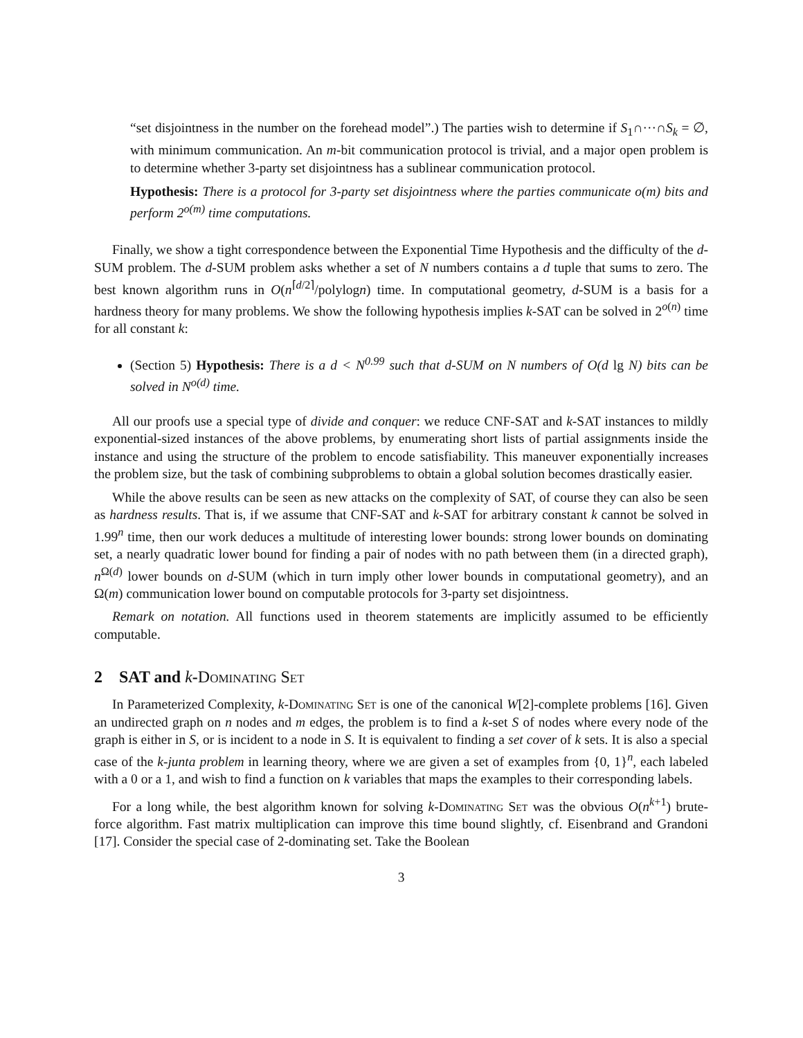“set disjointness in the number on the forehead model”.) The parties wish to determine if S<sub>1</sub>∩···∩S<sub>k</sub> = ∅, with minimum communication. An m-bit communication protocol is trivial, and a major open problem is to determine whether 3-party set disjointness has a sublinear communication protocol.
Hypothesis: There is a protocol for 3-party set disjointness where the parties communicate o(m) bits and perform 2<sup>o(m)</sup> time computations.
Finally, we show a tight correspondence between the Exponential Time Hypothesis and the difficulty of the d-SUM problem. The d-SUM problem asks whether a set of N numbers contains a d tuple that sums to zero. The best known algorithm runs in O(n<sup>⌈d/2⌉</sup>/polylogn) time. In computational geometry, d-SUM is a basis for a hardness theory for many problems. We show the following hypothesis implies k-SAT can be solved in 2<sup>o(n)</sup> time for all constant k:
(Section 5) Hypothesis: There is a d < N<sup>0.99</sup> such that d-SUM on N numbers of O(d lg N) bits can be solved in N<sup>o(d)</sup> time.
All our proofs use a special type of divide and conquer: we reduce CNF-SAT and k-SAT instances to mildly exponential-sized instances of the above problems, by enumerating short lists of partial assignments inside the instance and using the structure of the problem to encode satisfiability. This maneuver exponentially increases the problem size, but the task of combining subproblems to obtain a global solution becomes drastically easier.
While the above results can be seen as new attacks on the complexity of SAT, of course they can also be seen as hardness results. That is, if we assume that CNF-SAT and k-SAT for arbitrary constant k cannot be solved in 1.99<sup>n</sup> time, then our work deduces a multitude of interesting lower bounds: strong lower bounds on dominating set, a nearly quadratic lower bound for finding a pair of nodes with no path between them (in a directed graph), n<sup>Ω(d)</sup> lower bounds on d-SUM (which in turn imply other lower bounds in computational geometry), and an Ω(m) communication lower bound on computable protocols for 3-party set disjointness.
Remark on notation. All functions used in theorem statements are implicitly assumed to be efficiently computable.
2 SAT and k-Dominating Set
In Parameterized Complexity, k-Dominating Set is one of the canonical W[2]-complete problems [16]. Given an undirected graph on n nodes and m edges, the problem is to find a k-set S of nodes where every node of the graph is either in S, or is incident to a node in S. It is equivalent to finding a set cover of k sets. It is also a special case of the k-junta problem in learning theory, where we are given a set of examples from {0, 1}<sup>n</sup>, each labeled with a 0 or a 1, and wish to find a function on k variables that maps the examples to their corresponding labels.
For a long while, the best algorithm known for solving k-Dominating Set was the obvious O(n<sup>k+1</sup>) brute-force algorithm. Fast matrix multiplication can improve this time bound slightly, cf. Eisenbrand and Grandoni [17]. Consider the special case of 2-dominating set. Take the Boolean
3